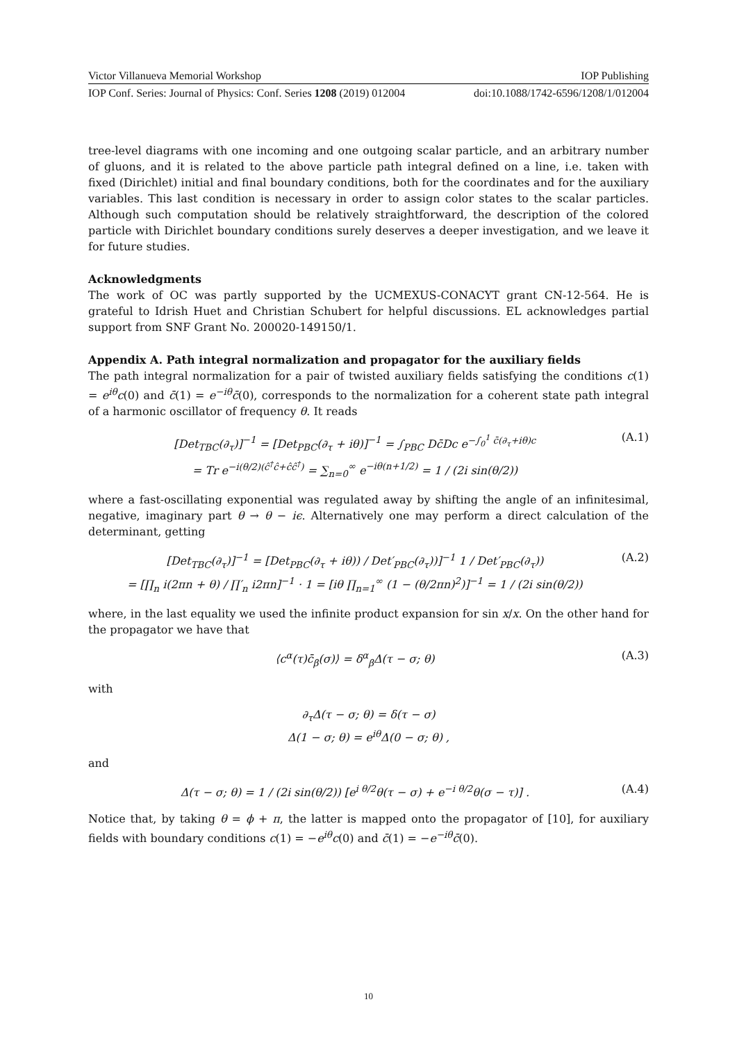Victor Villanueva Memorial Workshop IOP Publishing
IOP Conf. Series: Journal of Physics: Conf. Series 1208 (2019) 012004 doi:10.1088/1742-6596/1208/1/012004
tree-level diagrams with one incoming and one outgoing scalar particle, and an arbitrary number of gluons, and it is related to the above particle path integral defined on a line, i.e. taken with fixed (Dirichlet) initial and final boundary conditions, both for the coordinates and for the auxiliary variables. This last condition is necessary in order to assign color states to the scalar particles. Although such computation should be relatively straightforward, the description of the colored particle with Dirichlet boundary conditions surely deserves a deeper investigation, and we leave it for future studies.
Acknowledgments
The work of OC was partly supported by the UCMEXUS-CONACYT grant CN-12-564. He is grateful to Idrish Huet and Christian Schubert for helpful discussions. EL acknowledges partial support from SNF Grant No. 200020-149150/1.
Appendix A. Path integral normalization and propagator for the auxiliary fields
The path integral normalization for a pair of twisted auxiliary fields satisfying the conditions c(1) = e<sup>iθ</sup>c(0) and c̄(1) = e<sup>−iθ</sup>c̄(0), corresponds to the normalization for a coherent state path integral of a harmonic oscillator of frequency θ. It reads
[Det<sub>TBC</sub>(∂<sub>τ</sub>)]<sup>−1</sup> = [Det<sub>PBC</sub>(∂<sub>τ</sub> + iθ)]<sup>−1</sup> = ∫<sub>PBC</sub> Dc̄Dc e<sup>−∫<sub>0</sub><sup>1</sup> c̄(∂<sub>τ</sub>+iθ)c</sup>
= Tr e<sup>−i(θ/2)(ĉ<sup>†</sup>ĉ+ĉĉ<sup>†</sup>)</sup> = ∑<sub>n=0</sub><sup>∞</sup> e<sup>−iθ(n+1/2)</sup> = 1 / (2i sin(θ/2))
(A.1)
where a fast-oscillating exponential was regulated away by shifting the angle of an infinitesimal, negative, imaginary part θ → θ − iϵ. Alternatively one may perform a direct calculation of the determinant, getting
[Det<sub>TBC</sub>(∂<sub>τ</sub>)]<sup>−1</sup> = [Det<sub>PBC</sub>(∂<sub>τ</sub> + iθ)) / Det′<sub>PBC</sub>(∂<sub>τ</sub>))]<sup>−1</sup> 1 / Det′<sub>PBC</sub>(∂<sub>τ</sub>))
= [∏<sub>n</sub> i(2πn + θ) / ∏′<sub>n</sub> i2πn]<sup>−1</sup> · 1 = [iθ ∏<sub>n=1</sub><sup>∞</sup> (1 − (θ/2πn)<sup>2</sup>)]<sup>−1</sup> = 1 / (2i sin(θ/2))
(A.2)
where, in the last equality we used the infinite product expansion for sin x/x. On the other hand for the propagator we have that
⟨c<sup>α</sup>(τ)c̄<sub>β</sub>(σ)⟩ = δ<sup>α</sup><sub>β</sub>Δ(τ − σ; θ) (A.3)
with
∂<sub>τ</sub>Δ(τ − σ; θ) = δ(τ − σ)
Δ(1 − σ; θ) = e<sup>iθ</sup>Δ(0 − σ; θ) ,
and
Δ(τ − σ; θ) = 1 / (2i sin(θ/2)) [e<sup>i θ/2</sup>θ(τ − σ) + e<sup>−i θ/2</sup>θ(σ − τ)] .
(A.4)
Notice that, by taking θ = ϕ + π, the latter is mapped onto the propagator of [10], for auxiliary fields with boundary conditions c(1) = −e<sup>iθ</sup>c(0) and c̄(1) = −e<sup>−iθ</sup>c̄(0).
10